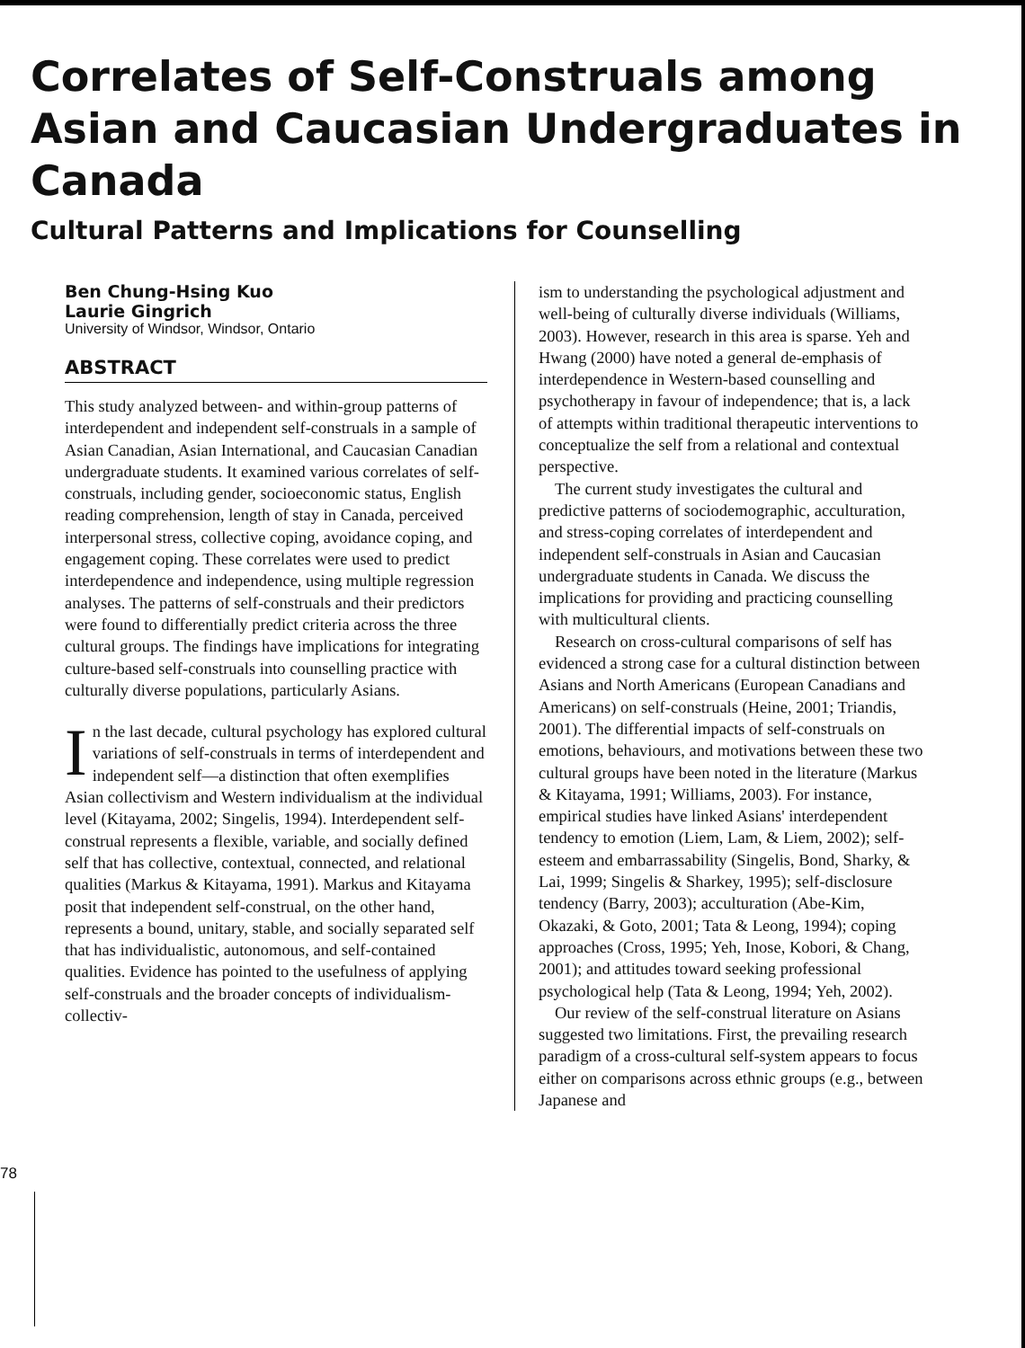Correlates of Self-Construals among Asian and Caucasian Undergraduates in Canada
Cultural Patterns and Implications for Counselling
Ben Chung-Hsing Kuo
Laurie Gingrich
University of Windsor, Windsor, Ontario
ABSTRACT
This study analyzed between- and within-group patterns of interdependent and independent self-construals in a sample of Asian Canadian, Asian International, and Caucasian Canadian undergraduate students. It examined various correlates of self-construals, including gender, socioeconomic status, English reading comprehension, length of stay in Canada, perceived interpersonal stress, collective coping, avoidance coping, and engagement coping. These correlates were used to predict interdependence and independence, using multiple regression analyses. The patterns of self-construals and their predictors were found to differentially predict criteria across the three cultural groups. The findings have implications for integrating culture-based self-construals into counselling practice with culturally diverse populations, particularly Asians.
In the last decade, cultural psychology has explored cultural variations of self-construals in terms of interdependent and independent self—a distinction that often exemplifies Asian collectivism and Western individualism at the individual level (Kitayama, 2002; Singelis, 1994). Interdependent self-construal represents a flexible, variable, and socially defined self that has collective, contextual, connected, and relational qualities (Markus & Kitayama, 1991). Markus and Kitayama posit that independent self-construal, on the other hand, represents a bound, unitary, stable, and socially separated self that has individualistic, autonomous, and self-contained qualities. Evidence has pointed to the usefulness of applying self-construals and the broader concepts of individualism-collectiv-
ism to understanding the psychological adjustment and well-being of culturally diverse individuals (Williams, 2003). However, research in this area is sparse. Yeh and Hwang (2000) have noted a general de-emphasis of interdependence in Western-based counselling and psychotherapy in favour of independence; that is, a lack of attempts within traditional therapeutic interventions to conceptualize the self from a relational and contextual perspective.
The current study investigates the cultural and predictive patterns of sociodemographic, acculturation, and stress-coping correlates of interdependent and independent self-construals in Asian and Caucasian undergraduate students in Canada. We discuss the implications for providing and practicing counselling with multicultural clients.
Research on cross-cultural comparisons of self has evidenced a strong case for a cultural distinction between Asians and North Americans (European Canadians and Americans) on self-construals (Heine, 2001; Triandis, 2001). The differential impacts of self-construals on emotions, behaviours, and motivations between these two cultural groups have been noted in the literature (Markus & Kitayama, 1991; Williams, 2003). For instance, empirical studies have linked Asians' interdependent tendency to emotion (Liem, Lam, & Liem, 2002); self-esteem and embarrassability (Singelis, Bond, Sharky, & Lai, 1999; Singelis & Sharkey, 1995); self-disclosure tendency (Barry, 2003); acculturation (Abe-Kim, Okazaki, & Goto, 2001; Tata & Leong, 1994); coping approaches (Cross, 1995; Yeh, Inose, Kobori, & Chang, 2001); and attitudes toward seeking professional psychological help (Tata & Leong, 1994; Yeh, 2002).
Our review of the self-construal literature on Asians suggested two limitations. First, the prevailing research paradigm of a cross-cultural self-system appears to focus either on comparisons across ethnic groups (e.g., between Japanese and
78